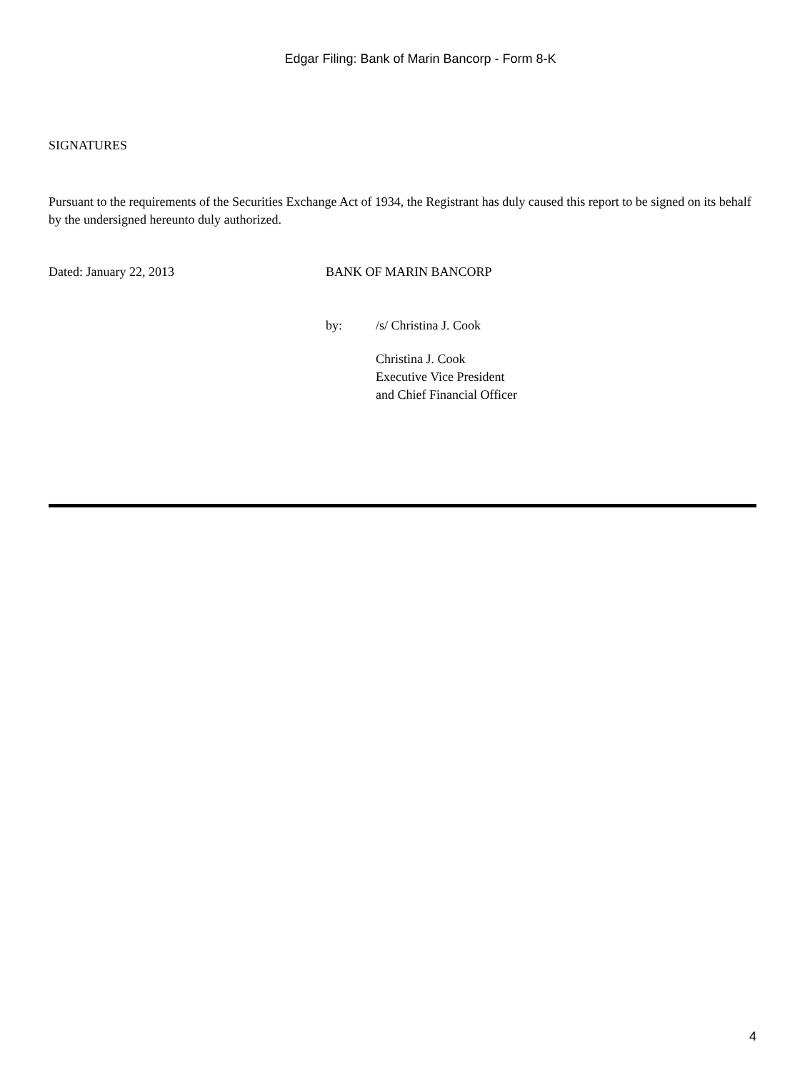Edgar Filing: Bank of Marin Bancorp - Form 8-K
SIGNATURES
Pursuant to the requirements of the Securities Exchange Act of 1934, the Registrant has duly caused this report to be signed on its behalf by the undersigned hereunto duly authorized.
Dated: January 22, 2013 BANK OF MARIN BANCORP
by: /s/ Christina J. Cook
Christina J. Cook
Executive Vice President
and Chief Financial Officer
4